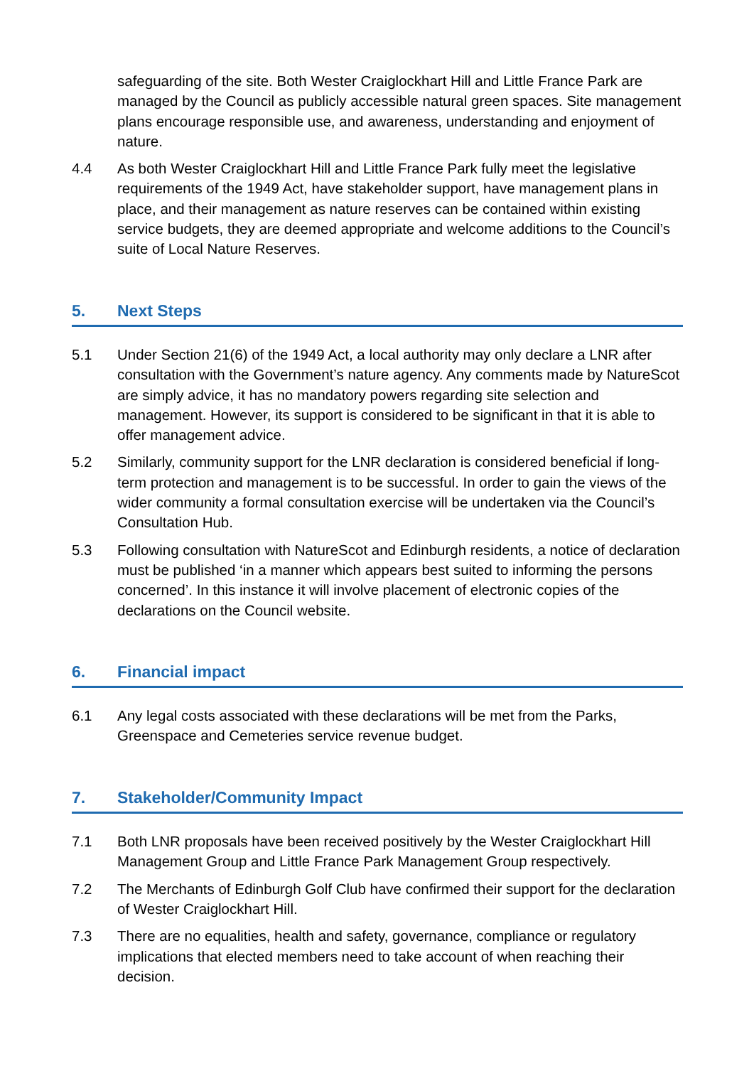safeguarding of the site. Both Wester Craiglockhart Hill and Little France Park are managed by the Council as publicly accessible natural green spaces. Site management plans encourage responsible use, and awareness, understanding and enjoyment of nature.
4.4 As both Wester Craiglockhart Hill and Little France Park fully meet the legislative requirements of the 1949 Act, have stakeholder support, have management plans in place, and their management as nature reserves can be contained within existing service budgets, they are deemed appropriate and welcome additions to the Council’s suite of Local Nature Reserves.
5. Next Steps
5.1 Under Section 21(6) of the 1949 Act, a local authority may only declare a LNR after consultation with the Government’s nature agency. Any comments made by NatureScot are simply advice, it has no mandatory powers regarding site selection and management. However, its support is considered to be significant in that it is able to offer management advice.
5.2 Similarly, community support for the LNR declaration is considered beneficial if long-term protection and management is to be successful. In order to gain the views of the wider community a formal consultation exercise will be undertaken via the Council’s Consultation Hub.
5.3 Following consultation with NatureScot and Edinburgh residents, a notice of declaration must be published ‘in a manner which appears best suited to informing the persons concerned’. In this instance it will involve placement of electronic copies of the declarations on the Council website.
6. Financial impact
6.1 Any legal costs associated with these declarations will be met from the Parks, Greenspace and Cemeteries service revenue budget.
7. Stakeholder/Community Impact
7.1 Both LNR proposals have been received positively by the Wester Craiglockhart Hill Management Group and Little France Park Management Group respectively.
7.2 The Merchants of Edinburgh Golf Club have confirmed their support for the declaration of Wester Craiglockhart Hill.
7.3 There are no equalities, health and safety, governance, compliance or regulatory implications that elected members need to take account of when reaching their decision.